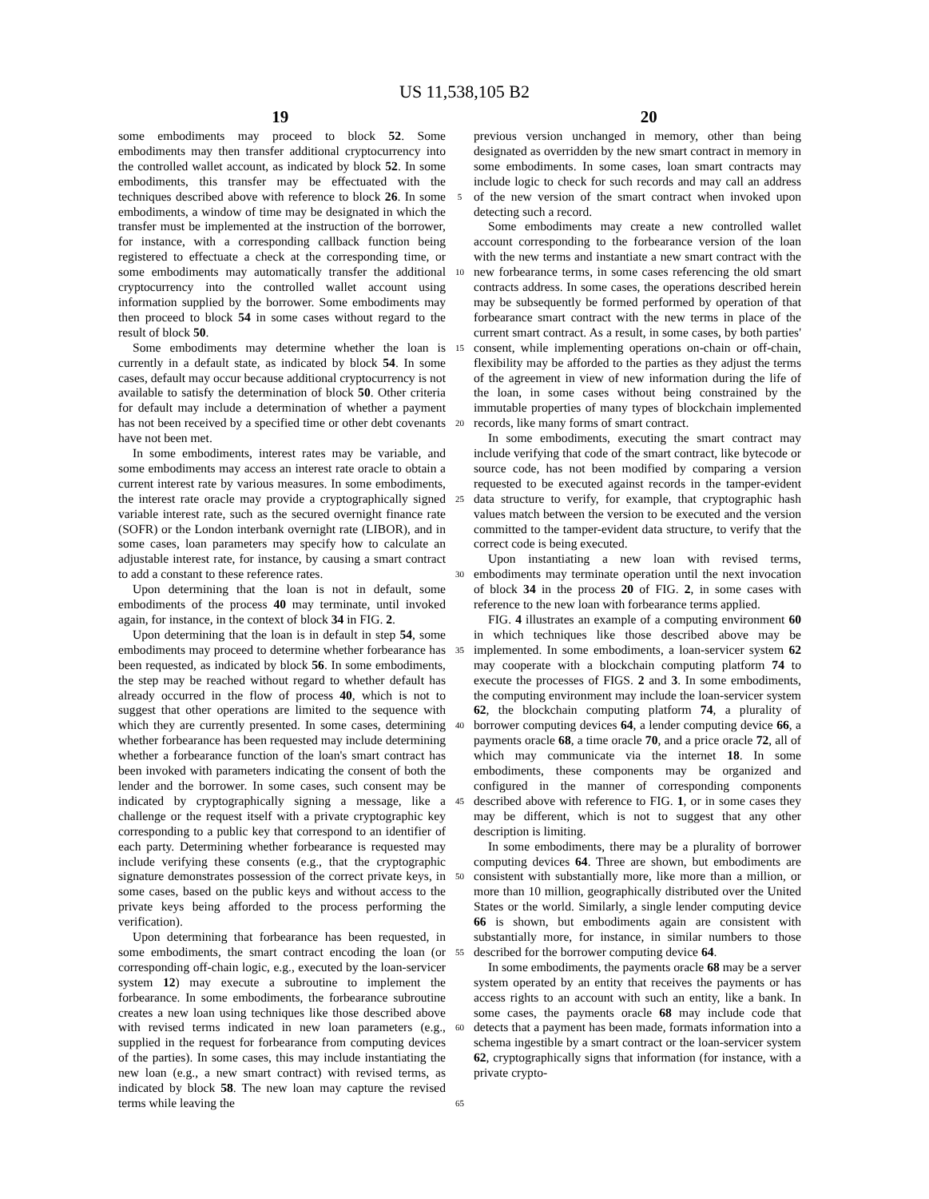US 11,538,105 B2
19 20
some embodiments may proceed to block 52. Some embodiments may then transfer additional cryptocurrency into the controlled wallet account, as indicated by block 52. In some embodiments, this transfer may be effectuated with the techniques described above with reference to block 26. In some embodiments, a window of time may be designated in which the transfer must be implemented at the instruction of the borrower, for instance, with a corresponding callback function being registered to effectuate a check at the corresponding time, or some embodiments may automatically transfer the additional cryptocurrency into the controlled wallet account using information supplied by the borrower. Some embodiments may then proceed to block 54 in some cases without regard to the result of block 50.
Some embodiments may determine whether the loan is currently in a default state, as indicated by block 54. In some cases, default may occur because additional cryptocurrency is not available to satisfy the determination of block 50. Other criteria for default may include a determination of whether a payment has not been received by a specified time or other debt covenants have not been met.
In some embodiments, interest rates may be variable, and some embodiments may access an interest rate oracle to obtain a current interest rate by various measures. In some embodiments, the interest rate oracle may provide a cryptographically signed variable interest rate, such as the secured overnight finance rate (SOFR) or the London interbank overnight rate (LIBOR), and in some cases, loan parameters may specify how to calculate an adjustable interest rate, for instance, by causing a smart contract to add a constant to these reference rates.
Upon determining that the loan is not in default, some embodiments of the process 40 may terminate, until invoked again, for instance, in the context of block 34 in FIG. 2.
Upon determining that the loan is in default in step 54, some embodiments may proceed to determine whether forbearance has been requested, as indicated by block 56. In some embodiments, the step may be reached without regard to whether default has already occurred in the flow of process 40, which is not to suggest that other operations are limited to the sequence with which they are currently presented. In some cases, determining whether forbearance has been requested may include determining whether a forbearance function of the loan's smart contract has been invoked with parameters indicating the consent of both the lender and the borrower. In some cases, such consent may be indicated by cryptographically signing a message, like a challenge or the request itself with a private cryptographic key corresponding to a public key that correspond to an identifier of each party. Determining whether forbearance is requested may include verifying these consents (e.g., that the cryptographic signature demonstrates possession of the correct private keys, in some cases, based on the public keys and without access to the private keys being afforded to the process performing the verification).
Upon determining that forbearance has been requested, in some embodiments, the smart contract encoding the loan (or corresponding off-chain logic, e.g., executed by the loan-servicer system 12) may execute a subroutine to implement the forbearance. In some embodiments, the forbearance subroutine creates a new loan using techniques like those described above with revised terms indicated in new loan parameters (e.g., supplied in the request for forbearance from computing devices of the parties). In some cases, this may include instantiating the new loan (e.g., a new smart contract) with revised terms, as indicated by block 58. The new loan may capture the revised terms while leaving the
5
10
15
20
25
30
35
40
45
50
55
60
65
previous version unchanged in memory, other than being designated as overridden by the new smart contract in memory in some embodiments. In some cases, loan smart contracts may include logic to check for such records and may call an address of the new version of the smart contract when invoked upon detecting such a record.
Some embodiments may create a new controlled wallet account corresponding to the forbearance version of the loan with the new terms and instantiate a new smart contract with the new forbearance terms, in some cases referencing the old smart contracts address. In some cases, the operations described herein may be subsequently be formed performed by operation of that forbearance smart contract with the new terms in place of the current smart contract. As a result, in some cases, by both parties' consent, while implementing operations on-chain or off-chain, flexibility may be afforded to the parties as they adjust the terms of the agreement in view of new information during the life of the loan, in some cases without being constrained by the immutable properties of many types of blockchain implemented records, like many forms of smart contract.
In some embodiments, executing the smart contract may include verifying that code of the smart contract, like bytecode or source code, has not been modified by comparing a version requested to be executed against records in the tamper-evident data structure to verify, for example, that cryptographic hash values match between the version to be executed and the version committed to the tamper-evident data structure, to verify that the correct code is being executed.
Upon instantiating a new loan with revised terms, embodiments may terminate operation until the next invocation of block 34 in the process 20 of FIG. 2, in some cases with reference to the new loan with forbearance terms applied.
FIG. 4 illustrates an example of a computing environment 60 in which techniques like those described above may be implemented. In some embodiments, a loan-servicer system 62 may cooperate with a blockchain computing platform 74 to execute the processes of FIGS. 2 and 3. In some embodiments, the computing environment may include the loan-servicer system 62, the blockchain computing platform 74, a plurality of borrower computing devices 64, a lender computing device 66, a payments oracle 68, a time oracle 70, and a price oracle 72, all of which may communicate via the internet 18. In some embodiments, these components may be organized and configured in the manner of corresponding components described above with reference to FIG. 1, or in some cases they may be different, which is not to suggest that any other description is limiting.
In some embodiments, there may be a plurality of borrower computing devices 64. Three are shown, but embodiments are consistent with substantially more, like more than a million, or more than 10 million, geographically distributed over the United States or the world. Similarly, a single lender computing device 66 is shown, but embodiments again are consistent with substantially more, for instance, in similar numbers to those described for the borrower computing device 64.
In some embodiments, the payments oracle 68 may be a server system operated by an entity that receives the payments or has access rights to an account with such an entity, like a bank. In some cases, the payments oracle 68 may include code that detects that a payment has been made, formats information into a schema ingestible by a smart contract or the loan-servicer system 62, cryptographically signs that information (for instance, with a private crypto-